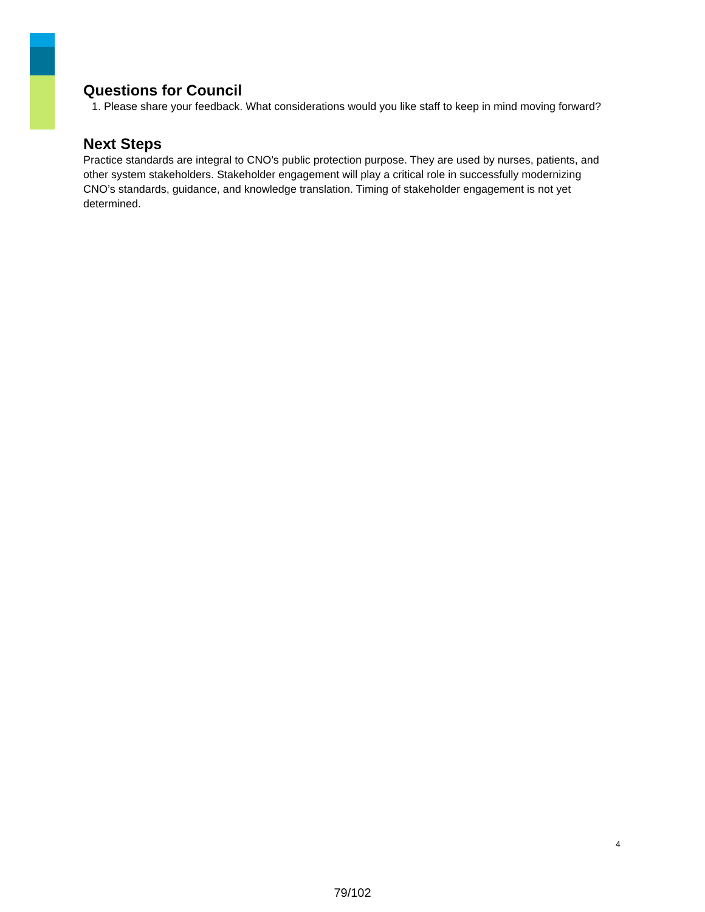Questions for Council
1. Please share your feedback. What considerations would you like staff to keep in mind moving forward?
Next Steps
Practice standards are integral to CNO’s public protection purpose. They are used by nurses, patients, and other system stakeholders. Stakeholder engagement will play a critical role in successfully modernizing CNO’s standards, guidance, and knowledge translation. Timing of stakeholder engagement is not yet determined.
4
79/102